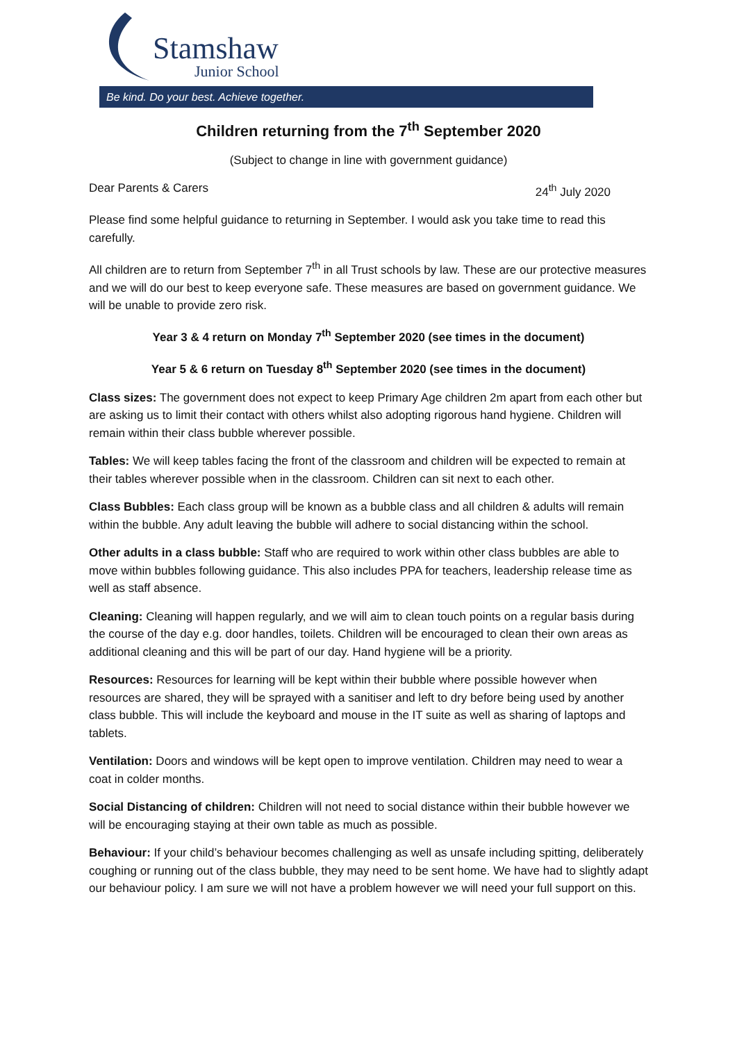Stamshaw
Junior School
Be kind. Do your best. Achieve together.
Children returning from the 7<sup>th</sup> September 2020
(Subject to change in line with government guidance)
Dear Parents & Carers 24<sup>th</sup> July 2020
Please find some helpful guidance to returning in September. I would ask you take time to read this carefully.
All children are to return from September 7<sup>th</sup> in all Trust schools by law. These are our protective measures and we will do our best to keep everyone safe. These measures are based on government guidance. We will be unable to provide zero risk.
Year 3 & 4 return on Monday 7<sup>th</sup> September 2020 (see times in the document)
Year 5 & 6 return on Tuesday 8<sup>th</sup> September 2020 (see times in the document)
Class sizes: The government does not expect to keep Primary Age children 2m apart from each other but are asking us to limit their contact with others whilst also adopting rigorous hand hygiene. Children will remain within their class bubble wherever possible.
Tables: We will keep tables facing the front of the classroom and children will be expected to remain at their tables wherever possible when in the classroom. Children can sit next to each other.
Class Bubbles: Each class group will be known as a bubble class and all children & adults will remain within the bubble. Any adult leaving the bubble will adhere to social distancing within the school.
Other adults in a class bubble: Staff who are required to work within other class bubbles are able to move within bubbles following guidance. This also includes PPA for teachers, leadership release time as well as staff absence.
Cleaning: Cleaning will happen regularly, and we will aim to clean touch points on a regular basis during the course of the day e.g. door handles, toilets. Children will be encouraged to clean their own areas as additional cleaning and this will be part of our day. Hand hygiene will be a priority.
Resources: Resources for learning will be kept within their bubble where possible however when resources are shared, they will be sprayed with a sanitiser and left to dry before being used by another class bubble. This will include the keyboard and mouse in the IT suite as well as sharing of laptops and tablets.
Ventilation: Doors and windows will be kept open to improve ventilation. Children may need to wear a coat in colder months.
Social Distancing of children: Children will not need to social distance within their bubble however we will be encouraging staying at their own table as much as possible.
Behaviour: If your child’s behaviour becomes challenging as well as unsafe including spitting, deliberately coughing or running out of the class bubble, they may need to be sent home. We have had to slightly adapt our behaviour policy. I am sure we will not have a problem however we will need your full support on this.